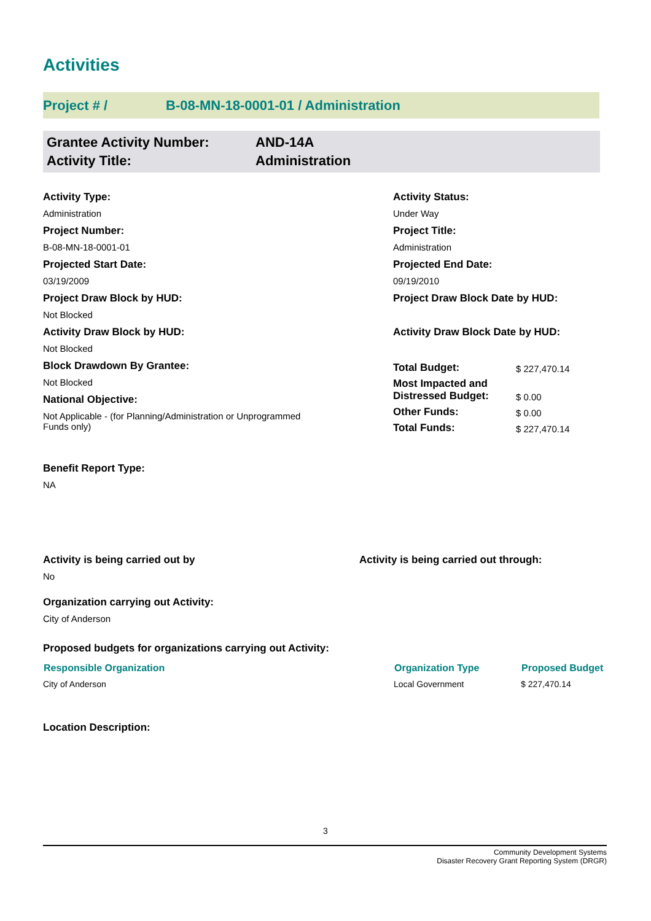Activities
Project # / B-08-MN-18-0001-01 / Administration
Grantee Activity Number:
Activity Title:
AND-14A
Administration
Activity Type:
Administration
Project Number:
B-08-MN-18-0001-01
Projected Start Date:
03/19/2009
Project Draw Block by HUD:
Not Blocked
Activity Draw Block by HUD:
Not Blocked
Block Drawdown By Grantee:
Not Blocked
National Objective:
Not Applicable - (for Planning/Administration or Unprogrammed
Funds only)
Benefit Report Type:
NA
Activity Status:
Under Way
Project Title:
Administration
Projected End Date:
09/19/2010
Project Draw Block Date by HUD:
Activity Draw Block Date by HUD:
| Total Budget: | $ 227,470.14 |
| Most Impacted and Distressed Budget: | $ 0.00 |
| Other Funds: | $ 0.00 |
| Total Funds: | $ 227,470.14 |
Activity is being carried out by
No
Activity is being carried out through:
Organization carrying out Activity:
City of Anderson
Proposed budgets for organizations carrying out Activity:
| Responsible Organization | Organization Type | Proposed Budget |
| --- | --- | --- |
| City of Anderson | Local Government | $ 227,470.14 |
Location Description:
3
Community Development Systems
Disaster Recovery Grant Reporting System (DRGR)